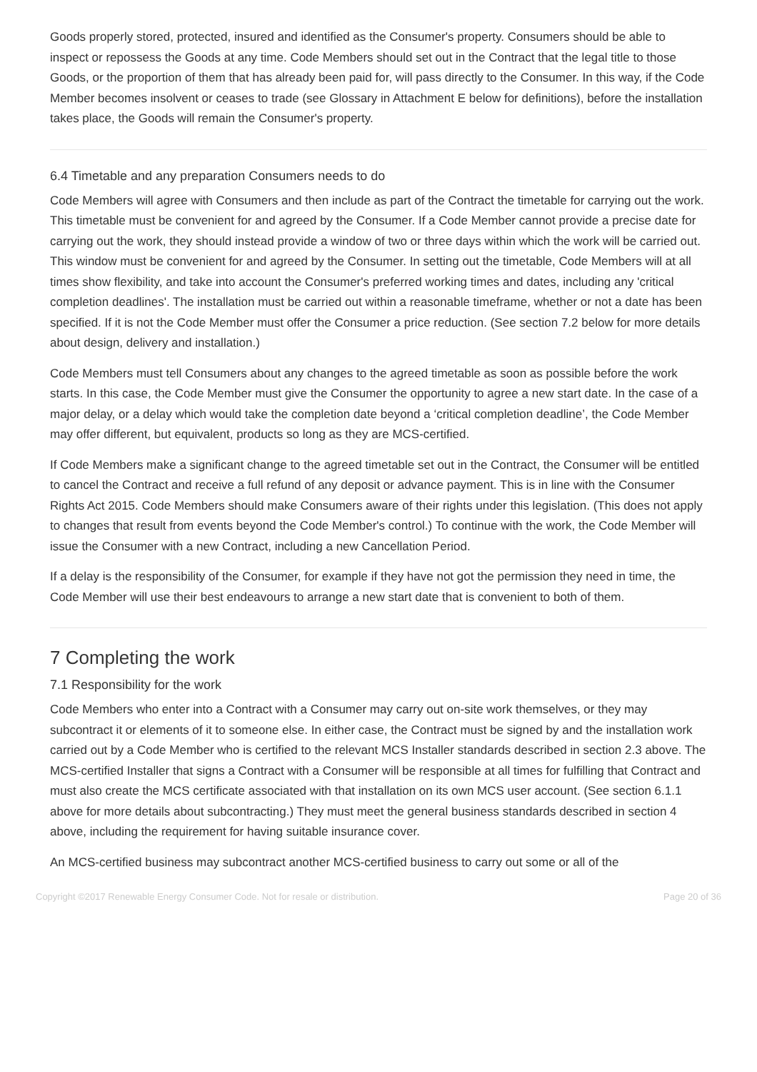Goods properly stored, protected, insured and identified as the Consumer's property. Consumers should be able to inspect or repossess the Goods at any time. Code Members should set out in the Contract that the legal title to those Goods, or the proportion of them that has already been paid for, will pass directly to the Consumer. In this way, if the Code Member becomes insolvent or ceases to trade (see Glossary in Attachment E below for definitions), before the installation takes place, the Goods will remain the Consumer's property.
6.4 Timetable and any preparation Consumers needs to do
Code Members will agree with Consumers and then include as part of the Contract the timetable for carrying out the work. This timetable must be convenient for and agreed by the Consumer. If a Code Member cannot provide a precise date for carrying out the work, they should instead provide a window of two or three days within which the work will be carried out. This window must be convenient for and agreed by the Consumer. In setting out the timetable, Code Members will at all times show flexibility, and take into account the Consumer's preferred working times and dates, including any 'critical completion deadlines'. The installation must be carried out within a reasonable timeframe, whether or not a date has been specified. If it is not the Code Member must offer the Consumer a price reduction. (See section 7.2 below for more details about design, delivery and installation.)
Code Members must tell Consumers about any changes to the agreed timetable as soon as possible before the work starts. In this case, the Code Member must give the Consumer the opportunity to agree a new start date. In the case of a major delay, or a delay which would take the completion date beyond a ‘critical completion deadline’, the Code Member may offer different, but equivalent, products so long as they are MCS-certified.
If Code Members make a significant change to the agreed timetable set out in the Contract, the Consumer will be entitled to cancel the Contract and receive a full refund of any deposit or advance payment. This is in line with the Consumer Rights Act 2015. Code Members should make Consumers aware of their rights under this legislation. (This does not apply to changes that result from events beyond the Code Member's control.) To continue with the work, the Code Member will issue the Consumer with a new Contract, including a new Cancellation Period.
If a delay is the responsibility of the Consumer, for example if they have not got the permission they need in time, the Code Member will use their best endeavours to arrange a new start date that is convenient to both of them.
7 Completing the work
7.1 Responsibility for the work
Code Members who enter into a Contract with a Consumer may carry out on-site work themselves, or they may subcontract it or elements of it to someone else. In either case, the Contract must be signed by and the installation work carried out by a Code Member who is certified to the relevant MCS Installer standards described in section 2.3 above. The MCS-certified Installer that signs a Contract with a Consumer will be responsible at all times for fulfilling that Contract and must also create the MCS certificate associated with that installation on its own MCS user account. (See section 6.1.1 above for more details about subcontracting.) They must meet the general business standards described in section 4 above, including the requirement for having suitable insurance cover.
An MCS-certified business may subcontract another MCS-certified business to carry out some or all of the
Copyright ©2017 Renewable Energy Consumer Code. Not for resale or distribution. Page 20 of 36